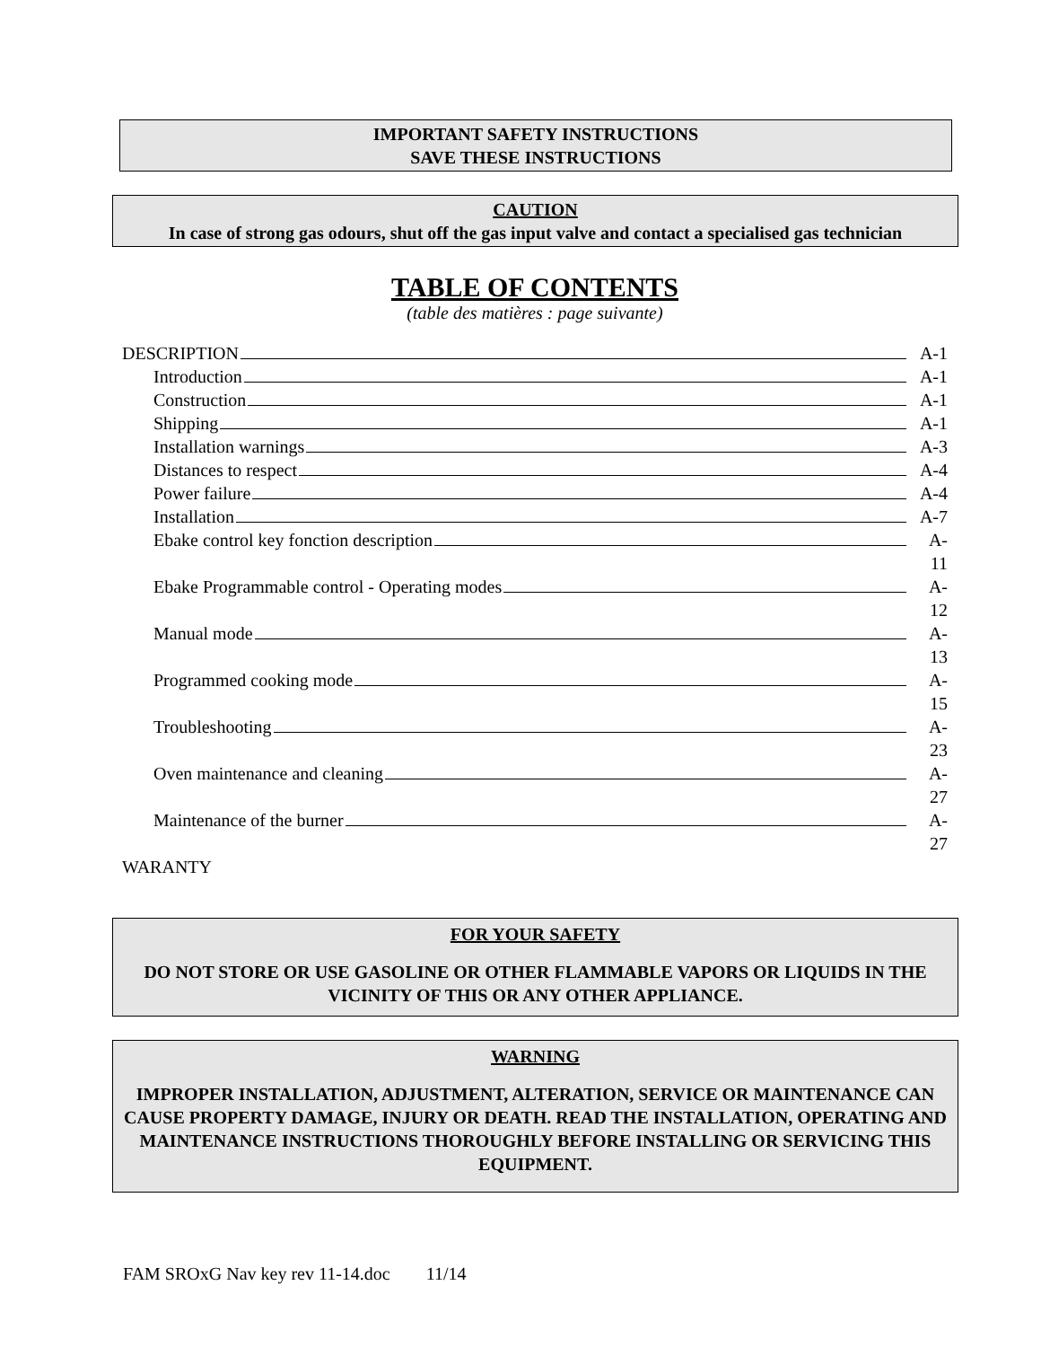IMPORTANT SAFETY INSTRUCTIONS
SAVE THESE INSTRUCTIONS
CAUTION
In case of strong gas odours, shut off the gas input valve and contact a specialised gas technician
TABLE OF CONTENTS
(table des matières : page suivante)
DESCRIPTION A-1
Introduction A-1
Construction A-1
Shipping A-1
Installation warnings A-3
Distances to respect A-4
Power failure A-4
Installation A-7
Ebake control key fonction description A-11
Ebake Programmable control - Operating modes A-12
Manual mode A-13
Programmed cooking mode A-15
Troubleshooting A-23
Oven maintenance and cleaning A-27
Maintenance of the burner A-27
WARANTY
FOR YOUR SAFETY
DO NOT STORE OR USE GASOLINE OR OTHER FLAMMABLE VAPORS OR LIQUIDS IN THE VICINITY OF THIS OR ANY OTHER APPLIANCE.
WARNING
IMPROPER INSTALLATION, ADJUSTMENT, ALTERATION, SERVICE OR MAINTENANCE CAN CAUSE PROPERTY DAMAGE, INJURY OR DEATH. READ THE INSTALLATION, OPERATING AND MAINTENANCE INSTRUCTIONS THOROUGHLY BEFORE INSTALLING OR SERVICING THIS EQUIPMENT.
FAM SROxG Nav key rev 11-14.doc 11/14